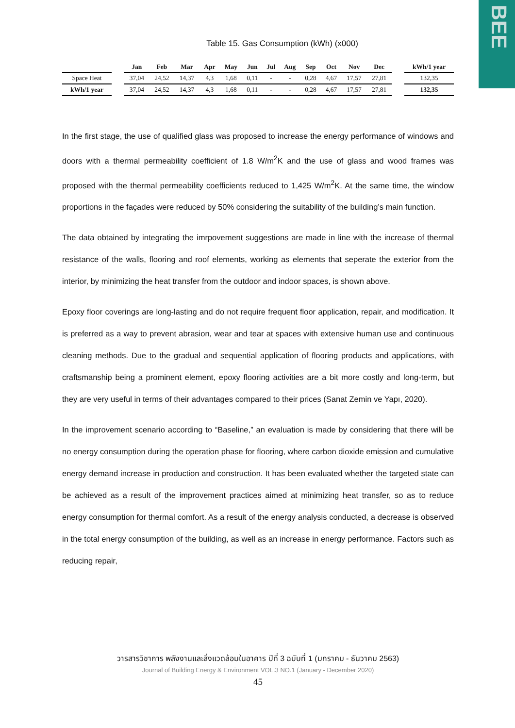BEE
Table 15. Gas Consumption (kWh) (x000)
| | | Jan | Feb | Mar | Apr | May | Jun | Jul | Aug | Sep | Oct | Nov | Dec | | kWh/1 year |
| --- | --- | --- | --- | --- | --- | --- | --- | --- | --- | --- | --- | --- | --- | --- | --- |
| Space Heat | | 37,04 | 24,52 | 14,37 | 4,3 | 1,68 | 0,11 | - | - | 0,28 | 4,67 | 17,57 | 27,81 | | 132,35 |
| kWh/1 year | | 37,04 | 24,52 | 14,37 | 4,3 | 1,68 | 0,11 | - | - | 0,28 | 4,67 | 17,57 | 27,81 | | 132,35 |
In the first stage, the use of qualified glass was proposed to increase the energy performance of windows and doors with a thermal permeability coefficient of 1.8 W/m<sup>2</sup>K and the use of glass and wood frames was proposed with the thermal permeability coefficients reduced to 1,425 W/m<sup>2</sup>K. At the same time, the window proportions in the façades were reduced by 50% considering the suitability of the building’s main function.
The data obtained by integrating the imrpovement suggestions are made in line with the increase of thermal resistance of the walls, flooring and roof elements, working as elements that seperate the exterior from the interior, by minimizing the heat transfer from the outdoor and indoor spaces, is shown above.
Epoxy floor coverings are long-lasting and do not require frequent floor application, repair, and modification. It is preferred as a way to prevent abrasion, wear and tear at spaces with extensive human use and continuous cleaning methods. Due to the gradual and sequential application of flooring products and applications, with craftsmanship being a prominent element, epoxy flooring activities are a bit more costly and long-term, but they are very useful in terms of their advantages compared to their prices (Sanat Zemin ve Yapı, 2020).
In the improvement scenario according to “Baseline,” an evaluation is made by considering that there will be no energy consumption during the operation phase for flooring, where carbon dioxide emission and cumulative energy demand increase in production and construction. It has been evaluated whether the targeted state can be achieved as a result of the improvement practices aimed at minimizing heat transfer, so as to reduce energy consumption for thermal comfort. As a result of the energy analysis conducted, a decrease is observed in the total energy consumption of the building, as well as an increase in energy performance. Factors such as reducing repair,
วารสารวิชาการ พลังงานและสิ่งแวดล้อมในอาคาร ปีที่ 3 ฉบับที่ 1 (มกราคม - ธันวาคม 2563)
Journal of Building Energy & Environment VOL.3 NO.1 (January - December 2020)
45